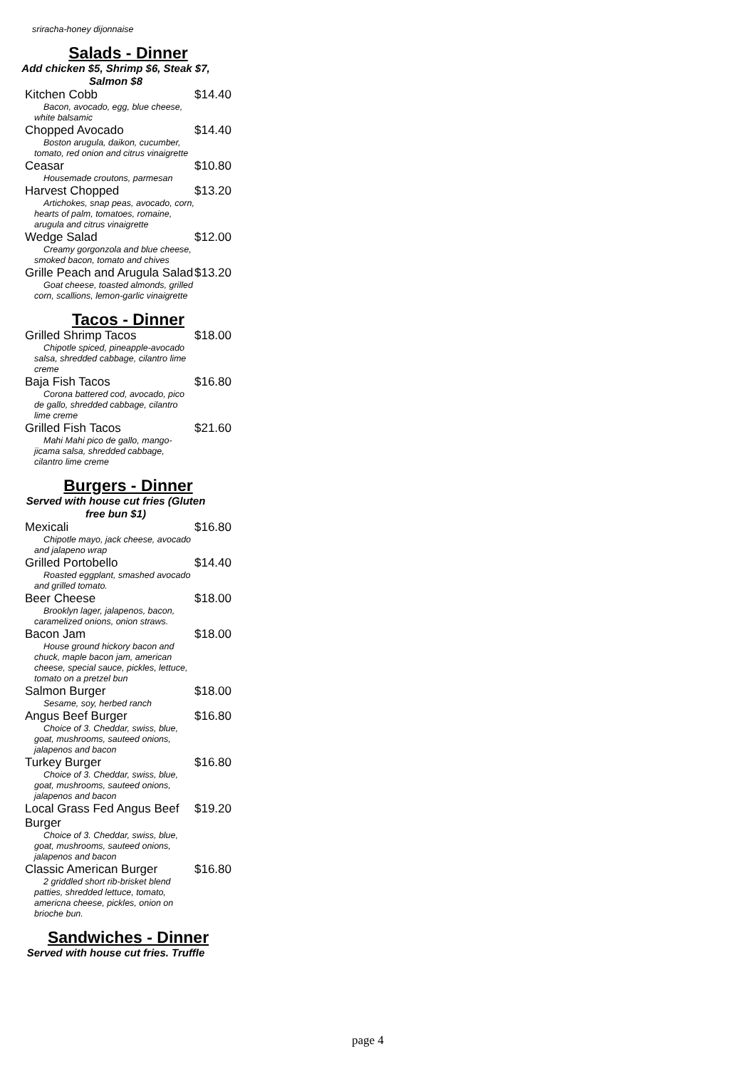sriracha-honey dijonnaise
Salads - Dinner
Add chicken $5, Shrimp $6, Steak $7,
Salmon $8
Kitchen Cobb $14.40
Bacon, avocado, egg, blue cheese, white balsamic
Chopped Avocado $14.40
Boston arugula, daikon, cucumber, tomato, red onion and citrus vinaigrette
Ceasar $10.80
Housemade croutons, parmesan
Harvest Chopped $13.20
Artichokes, snap peas, avocado, corn, hearts of palm, tomatoes, romaine, arugula and citrus vinaigrette
Wedge Salad $12.00
Creamy gorgonzola and blue cheese, smoked bacon, tomato and chives
Grille Peach and Arugula Salad $13.20
Goat cheese, toasted almonds, grilled corn, scallions, lemon-garlic vinaigrette
Tacos - Dinner
Grilled Shrimp Tacos $18.00
Chipotle spiced, pineapple-avocado salsa, shredded cabbage, cilantro lime creme
Baja Fish Tacos $16.80
Corona battered cod, avocado, pico de gallo, shredded cabbage, cilantro lime creme
Grilled Fish Tacos $21.60
Mahi Mahi pico de gallo, mango-jicama salsa, shredded cabbage, cilantro lime creme
Burgers - Dinner
Served with house cut fries (Gluten
free bun $1)
Mexicali $16.80
Chipotle mayo, jack cheese, avocado and jalapeno wrap
Grilled Portobello $14.40
Roasted eggplant, smashed avocado and grilled tomato.
Beer Cheese $18.00
Brooklyn lager, jalapenos, bacon, caramelized onions, onion straws.
Bacon Jam $18.00
House ground hickory bacon and chuck, maple bacon jam, american cheese, special sauce, pickles, lettuce, tomato on a pretzel bun
Salmon Burger $18.00
Sesame, soy, herbed ranch
Angus Beef Burger $16.80
Choice of 3. Cheddar, swiss, blue, goat, mushrooms, sauteed onions, jalapenos and bacon
Turkey Burger $16.80
Choice of 3. Cheddar, swiss, blue, goat, mushrooms, sauteed onions, jalapenos and bacon
Local Grass Fed Angus Beef
Burger $19.20
Choice of 3. Cheddar, swiss, blue, goat, mushrooms, sauteed onions, jalapenos and bacon
Classic American Burger $16.80
2 griddled short rib-brisket blend patties, shredded lettuce, tomato, americna cheese, pickles, onion on brioche bun.
Sandwiches - Dinner
Served with house cut fries. Truffle
page 4